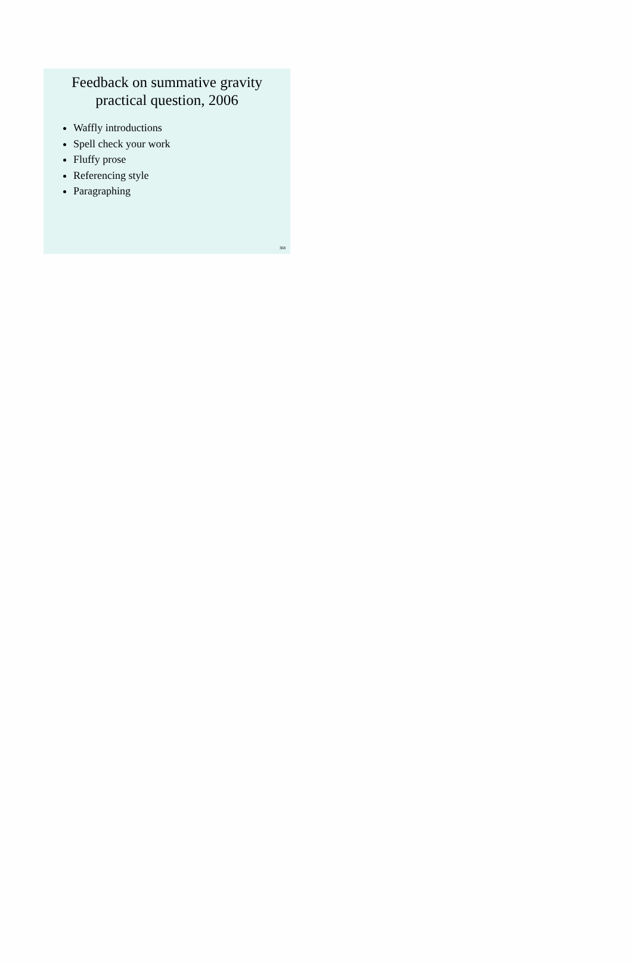Feedback on summative gravity
practical question, 2006
Waffly introductions
Spell check your work
Fluffy prose
Referencing style
Paragraphing
368